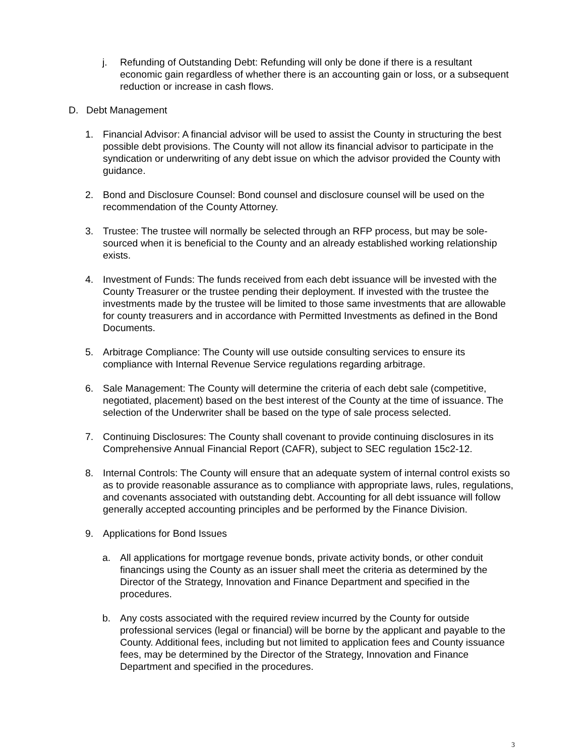j. Refunding of Outstanding Debt: Refunding will only be done if there is a resultant economic gain regardless of whether there is an accounting gain or loss, or a subsequent reduction or increase in cash flows.
D. Debt Management
1. Financial Advisor: A financial advisor will be used to assist the County in structuring the best possible debt provisions. The County will not allow its financial advisor to participate in the syndication or underwriting of any debt issue on which the advisor provided the County with guidance.
2. Bond and Disclosure Counsel: Bond counsel and disclosure counsel will be used on the recommendation of the County Attorney.
3. Trustee: The trustee will normally be selected through an RFP process, but may be sole-sourced when it is beneficial to the County and an already established working relationship exists.
4. Investment of Funds: The funds received from each debt issuance will be invested with the County Treasurer or the trustee pending their deployment. If invested with the trustee the investments made by the trustee will be limited to those same investments that are allowable for county treasurers and in accordance with Permitted Investments as defined in the Bond Documents.
5. Arbitrage Compliance: The County will use outside consulting services to ensure its compliance with Internal Revenue Service regulations regarding arbitrage.
6. Sale Management: The County will determine the criteria of each debt sale (competitive, negotiated, placement) based on the best interest of the County at the time of issuance. The selection of the Underwriter shall be based on the type of sale process selected.
7. Continuing Disclosures: The County shall covenant to provide continuing disclosures in its Comprehensive Annual Financial Report (CAFR), subject to SEC regulation 15c2-12.
8. Internal Controls: The County will ensure that an adequate system of internal control exists so as to provide reasonable assurance as to compliance with appropriate laws, rules, regulations, and covenants associated with outstanding debt. Accounting for all debt issuance will follow generally accepted accounting principles and be performed by the Finance Division.
9. Applications for Bond Issues
a. All applications for mortgage revenue bonds, private activity bonds, or other conduit financings using the County as an issuer shall meet the criteria as determined by the Director of the Strategy, Innovation and Finance Department and specified in the procedures.
b. Any costs associated with the required review incurred by the County for outside professional services (legal or financial) will be borne by the applicant and payable to the County. Additional fees, including but not limited to application fees and County issuance fees, may be determined by the Director of the Strategy, Innovation and Finance Department and specified in the procedures.
3